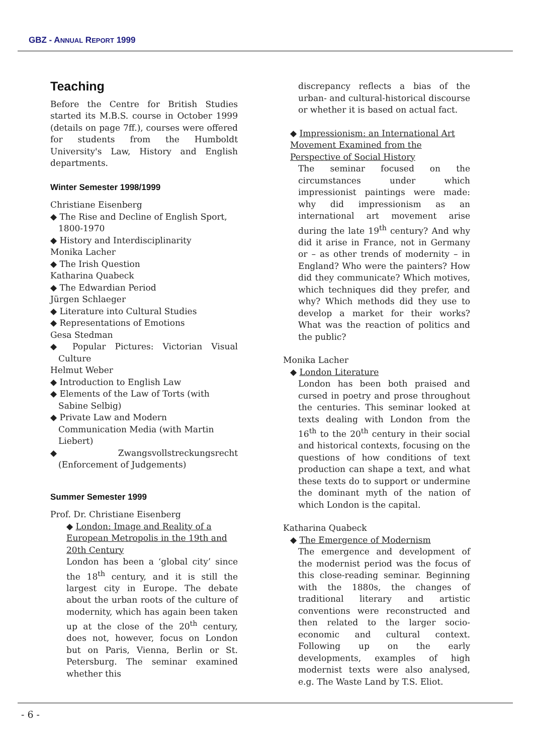GBZ - ANNUAL REPORT 1999
Teaching
Before the Centre for British Studies started its M.B.S. course in October 1999 (details on page 7ff.), courses were offered for students from the Humboldt University's Law, History and English departments.
Winter Semester 1998/1999
Christiane Eisenberg
◆ The Rise and Decline of English Sport, 1800-1970
◆ History and Interdisciplinarity
Monika Lacher
◆ The Irish Question
Katharina Quabeck
◆ The Edwardian Period
Jürgen Schlaeger
◆ Literature into Cultural Studies
◆ Representations of Emotions
Gesa Stedman
◆ Popular Pictures: Victorian Visual Culture
Helmut Weber
◆ Introduction to English Law
◆ Elements of the Law of Torts (with Sabine Selbig)
◆ Private Law and Modern Communication Media (with Martin Liebert)
◆ Zwangsvollstreckungsrecht (Enforcement of Judgements)
Summer Semester 1999
Prof. Dr. Christiane Eisenberg
◆ London: Image and Reality of a European Metropolis in the 19th and 20th Century
London has been a ‘global city’ since the 18<sup>th</sup> century, and it is still the largest city in Europe. The debate about the urban roots of the culture of modernity, which has again been taken up at the close of the 20<sup>th</sup> century, does not, however, focus on London but on Paris, Vienna, Berlin or St. Petersburg. The seminar examined whether this
discrepancy reflects a bias of the urban- and cultural-historical discourse or whether it is based on actual fact.
◆ Impressionism: an International Art Movement Examined from the Perspective of Social History
The seminar focused on the circumstances under which impressionist paintings were made: why did impressionism as an international art movement arise during the late 19<sup>th</sup> century? And why did it arise in France, not in Germany or – as other trends of modernity – in England? Who were the painters? How did they communicate? Which motives, which techniques did they prefer, and why? Which methods did they use to develop a market for their works? What was the reaction of politics and the public?
Monika Lacher
◆ London Literature
London has been both praised and cursed in poetry and prose throughout the centuries. This seminar looked at texts dealing with London from the 16<sup>th</sup> to the 20<sup>th</sup> century in their social and historical contexts, focusing on the questions of how conditions of text production can shape a text, and what these texts do to support or undermine the dominant myth of the nation of which London is the capital.
Katharina Quabeck
◆ The Emergence of Modernism
The emergence and development of the modernist period was the focus of this close-reading seminar. Beginning with the 1880s, the changes of traditional literary and artistic conventions were reconstructed and then related to the larger socio-economic and cultural context. Following up on the early developments, examples of high modernist texts were also analysed, e.g. The Waste Land by T.S. Eliot.
- 6 -